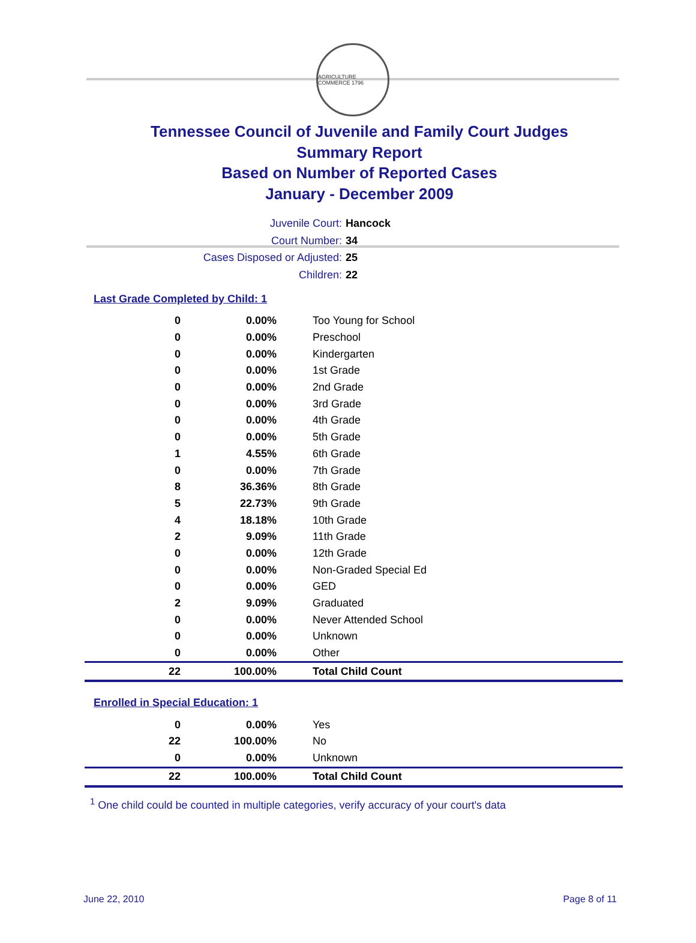AGRICULTURE COMMERCE 1796
Tennessee Council of Juvenile and Family Court Judges
Summary Report
Based on Number of Reported Cases
January - December 2009
Juvenile Court: Hancock
Court Number: 34
Cases Disposed or Adjusted: 25
Children: 22
Last Grade Completed by Child: 1
| 0 | 0.00% | Too Young for School |
| 0 | 0.00% | Preschool |
| 0 | 0.00% | Kindergarten |
| 0 | 0.00% | 1st Grade |
| 0 | 0.00% | 2nd Grade |
| 0 | 0.00% | 3rd Grade |
| 0 | 0.00% | 4th Grade |
| 0 | 0.00% | 5th Grade |
| 1 | 4.55% | 6th Grade |
| 0 | 0.00% | 7th Grade |
| 8 | 36.36% | 8th Grade |
| 5 | 22.73% | 9th Grade |
| 4 | 18.18% | 10th Grade |
| 2 | 9.09% | 11th Grade |
| 0 | 0.00% | 12th Grade |
| 0 | 0.00% | Non-Graded Special Ed |
| 0 | 0.00% | GED |
| 2 | 9.09% | Graduated |
| 0 | 0.00% | Never Attended School |
| 0 | 0.00% | Unknown |
| 0 | 0.00% | Other |
| 22 | 100.00% | Total Child Count |
Enrolled in Special Education: 1
| 0 | 0.00% | Yes |
| 22 | 100.00% | No |
| 0 | 0.00% | Unknown |
| 22 | 100.00% | Total Child Count |
<sup>1</sup> One child could be counted in multiple categories, verify accuracy of your court's data
June 22, 2010 Page 8 of 11